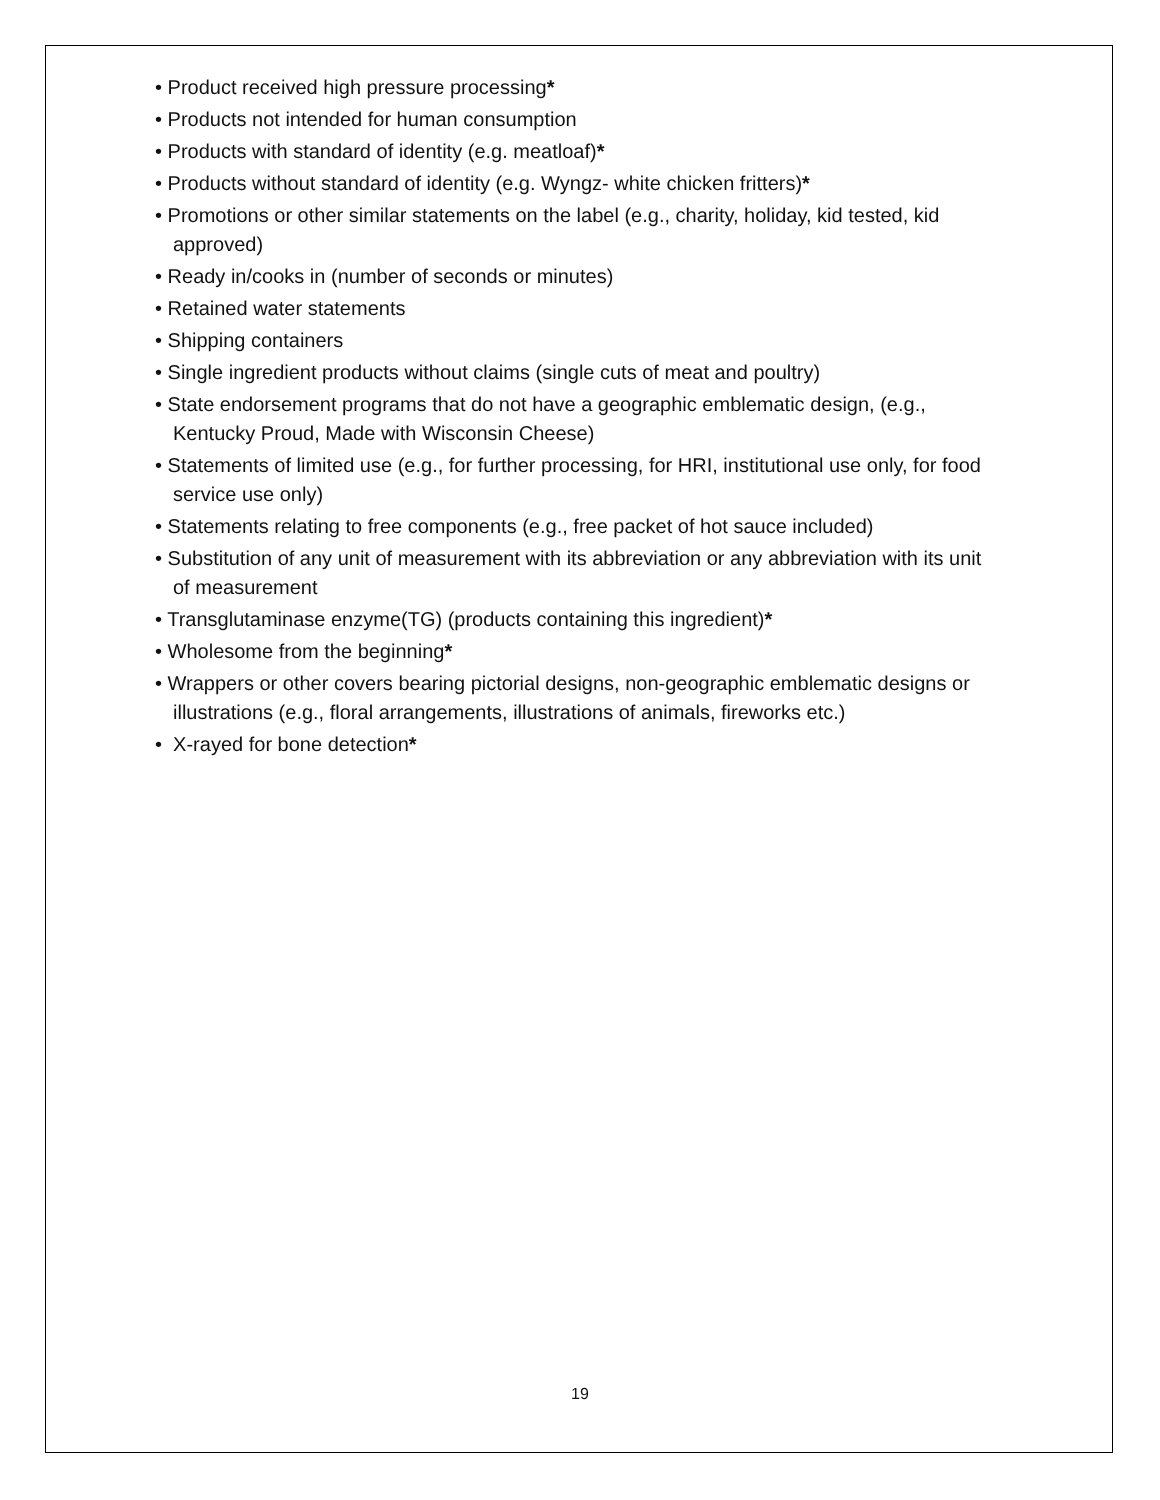• Product received high pressure processing*
• Products not intended for human consumption
• Products with standard of identity (e.g. meatloaf)*
• Products without standard of identity (e.g. Wyngz- white chicken fritters)*
• Promotions or other similar statements on the label (e.g., charity, holiday, kid tested, kid approved)
• Ready in/cooks in (number of seconds or minutes)
• Retained water statements
• Shipping containers
• Single ingredient products without claims (single cuts of meat and poultry)
• State endorsement programs that do not have a geographic emblematic design, (e.g., Kentucky Proud, Made with Wisconsin Cheese)
• Statements of limited use (e.g., for further processing, for HRI, institutional use only, for food service use only)
• Statements relating to free components (e.g., free packet of hot sauce included)
• Substitution of any unit of measurement with its abbreviation or any abbreviation with its unit of measurement
• Transglutaminase enzyme(TG) (products containing this ingredient)*
• Wholesome from the beginning*
• Wrappers or other covers bearing pictorial designs, non-geographic emblematic designs or illustrations (e.g., floral arrangements, illustrations of animals, fireworks etc.)
• X-rayed for bone detection*
19